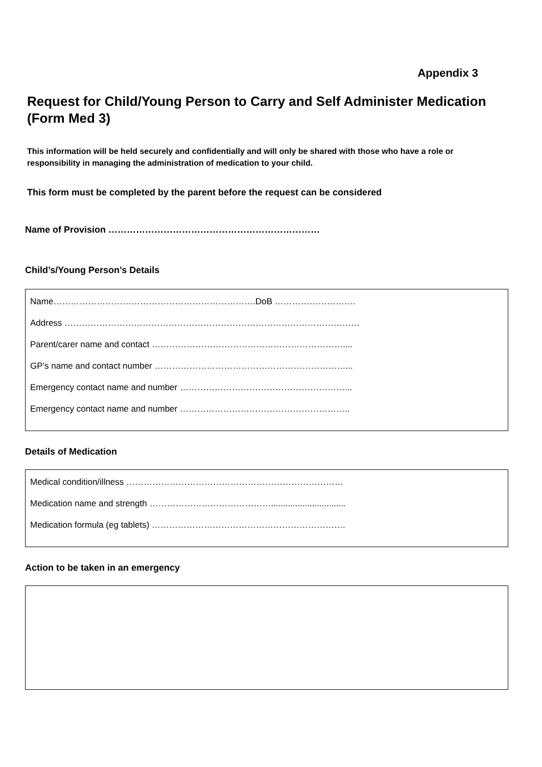Appendix 3
Request for Child/Young Person to Carry and Self Administer Medication (Form Med 3)
This information will be held securely and confidentially and will only be shared with those who have a role or responsibility in managing the administration of medication to your child.
This form must be completed by the parent before the request can be considered
Name of Provision ……………………………………………………………
Child’s/Young Person’s Details
Name…………………………………………………………….DoB ……………………….
Address …………………………………………………………………………………………
Parent/carer name and contact …………………………………………………………....
GP’s name and contact number …………………………………………………………...
Emergency contact name and number …………………………………………………...
Emergency contact name and number …………………………………………………..
Details of Medication
Medical condition/illness …………………………………………………………………
Medication name and strength ……………………………………...............................
Medication formula (eg tablets) ………………………………………………………….
Action to be taken in an emergency